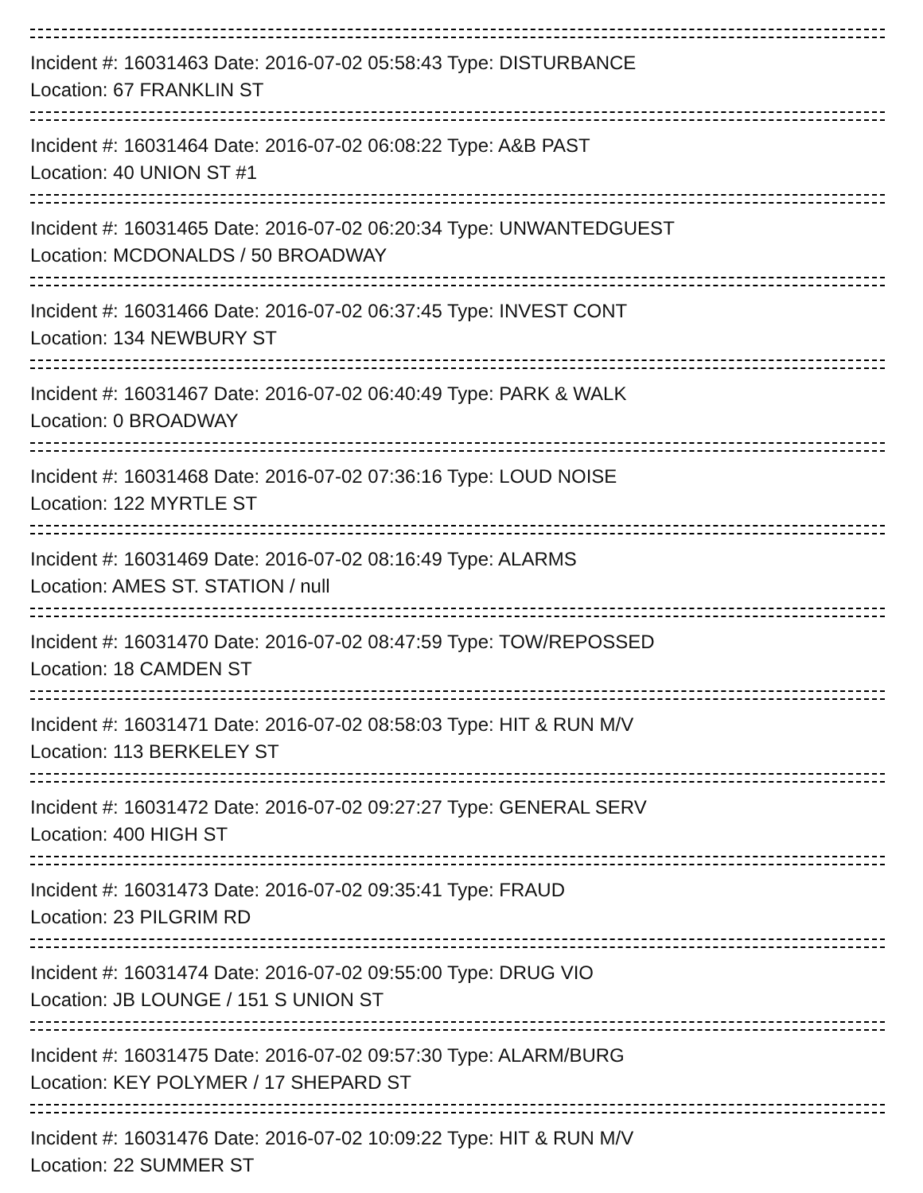Incident #: 16031463 Date: 2016-07-02 05:58:43 Type: DISTURBANCE
Location: 67 FRANKLIN ST
Incident #: 16031464 Date: 2016-07-02 06:08:22 Type: A&B PAST
Location: 40 UNION ST #1
Incident #: 16031465 Date: 2016-07-02 06:20:34 Type: UNWANTEDGUEST
Location: MCDONALDS / 50 BROADWAY
Incident #: 16031466 Date: 2016-07-02 06:37:45 Type: INVEST CONT
Location: 134 NEWBURY ST
Incident #: 16031467 Date: 2016-07-02 06:40:49 Type: PARK & WALK
Location: 0 BROADWAY
Incident #: 16031468 Date: 2016-07-02 07:36:16 Type: LOUD NOISE
Location: 122 MYRTLE ST
Incident #: 16031469 Date: 2016-07-02 08:16:49 Type: ALARMS
Location: AMES ST. STATION / null
Incident #: 16031470 Date: 2016-07-02 08:47:59 Type: TOW/REPOSSED
Location: 18 CAMDEN ST
Incident #: 16031471 Date: 2016-07-02 08:58:03 Type: HIT & RUN M/V
Location: 113 BERKELEY ST
Incident #: 16031472 Date: 2016-07-02 09:27:27 Type: GENERAL SERV
Location: 400 HIGH ST
Incident #: 16031473 Date: 2016-07-02 09:35:41 Type: FRAUD
Location: 23 PILGRIM RD
Incident #: 16031474 Date: 2016-07-02 09:55:00 Type: DRUG VIO
Location: JB LOUNGE / 151 S UNION ST
Incident #: 16031475 Date: 2016-07-02 09:57:30 Type: ALARM/BURG
Location: KEY POLYMER / 17 SHEPARD ST
Incident #: 16031476 Date: 2016-07-02 10:09:22 Type: HIT & RUN M/V
Location: 22 SUMMER ST